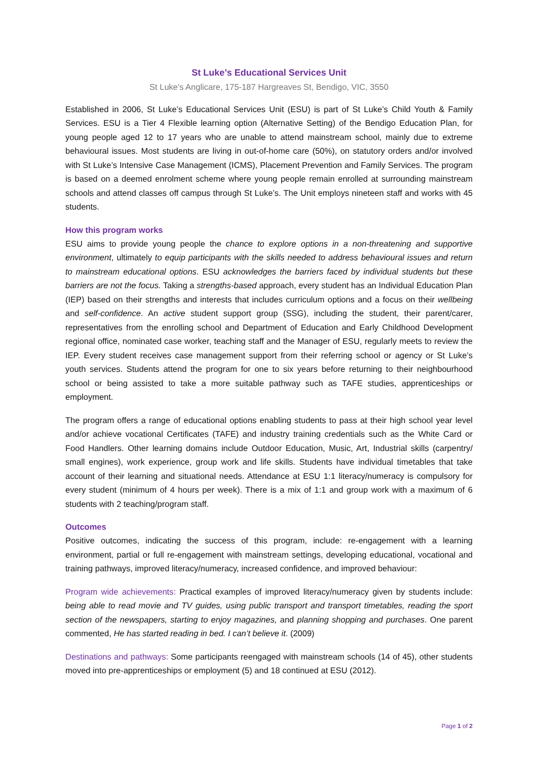St Luke’s Educational Services Unit
St Luke's Anglicare, 175-187 Hargreaves St, Bendigo, VIC, 3550
Established in 2006, St Luke’s Educational Services Unit (ESU) is part of St Luke’s Child Youth & Family Services. ESU is a Tier 4 Flexible learning option (Alternative Setting) of the Bendigo Education Plan, for young people aged 12 to 17 years who are unable to attend mainstream school, mainly due to extreme behavioural issues. Most students are living in out-of-home care (50%), on statutory orders and/or involved with St Luke’s Intensive Case Management (ICMS), Placement Prevention and Family Services. The program is based on a deemed enrolment scheme where young people remain enrolled at surrounding mainstream schools and attend classes off campus through St Luke’s. The Unit employs nineteen staff and works with 45 students.
How this program works
ESU aims to provide young people the chance to explore options in a non-threatening and supportive environment, ultimately to equip participants with the skills needed to address behavioural issues and return to mainstream educational options. ESU acknowledges the barriers faced by individual students but these barriers are not the focus. Taking a strengths-based approach, every student has an Individual Education Plan (IEP) based on their strengths and interests that includes curriculum options and a focus on their wellbeing and self-confidence. An active student support group (SSG), including the student, their parent/carer, representatives from the enrolling school and Department of Education and Early Childhood Development regional office, nominated case worker, teaching staff and the Manager of ESU, regularly meets to review the IEP. Every student receives case management support from their referring school or agency or St Luke’s youth services. Students attend the program for one to six years before returning to their neighbourhood school or being assisted to take a more suitable pathway such as TAFE studies, apprenticeships or employment.
The program offers a range of educational options enabling students to pass at their high school year level and/or achieve vocational Certificates (TAFE) and industry training credentials such as the White Card or Food Handlers. Other learning domains include Outdoor Education, Music, Art, Industrial skills (carpentry/ small engines), work experience, group work and life skills. Students have individual timetables that take account of their learning and situational needs. Attendance at ESU 1:1 literacy/numeracy is compulsory for every student (minimum of 4 hours per week). There is a mix of 1:1 and group work with a maximum of 6 students with 2 teaching/program staff.
Outcomes
Positive outcomes, indicating the success of this program, include: re-engagement with a learning environment, partial or full re-engagement with mainstream settings, developing educational, vocational and training pathways, improved literacy/numeracy, increased confidence, and improved behaviour:
Program wide achievements: Practical examples of improved literacy/numeracy given by students include: being able to read movie and TV guides, using public transport and transport timetables, reading the sport section of the newspapers, starting to enjoy magazines, and planning shopping and purchases. One parent commented, He has started reading in bed. I can’t believe it. (2009)
Destinations and pathways: Some participants reengaged with mainstream schools (14 of 45), other students moved into pre-apprenticeships or employment (5) and 18 continued at ESU (2012).
Page 1 of 2